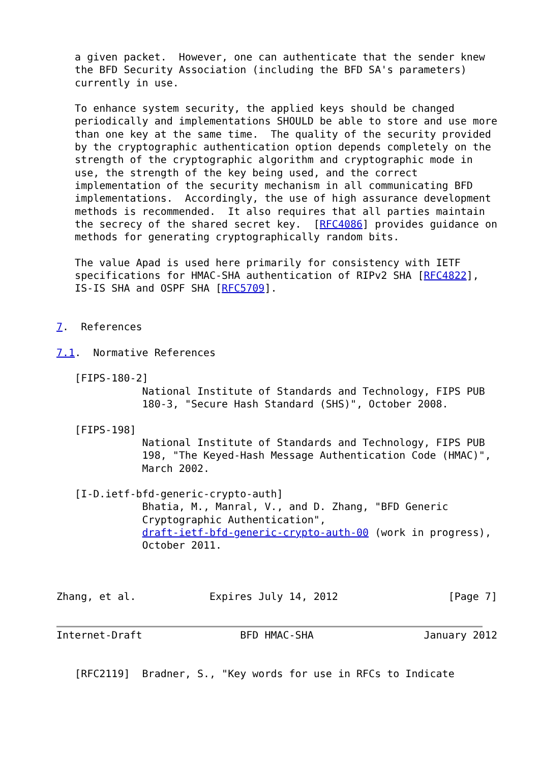a given packet.  However, one can authenticate that the sender knew
   the BFD Security Association (including the BFD SA's parameters)
   currently in use.

   To enhance system security, the applied keys should be changed
   periodically and implementations SHOULD be able to store and use more
   than one key at the same time.  The quality of the security provided
   by the cryptographic authentication option depends completely on the
   strength of the cryptographic algorithm and cryptographic mode in
   use, the strength of the key being used, and the correct
   implementation of the security mechanism in all communicating BFD
   implementations.  Accordingly, the use of high assurance development
   methods is recommended.  It also requires that all parties maintain
   the secrecy of the shared secret key.  [RFC4086] provides guidance on
   methods for generating cryptographically random bits.

   The value Apad is used here primarily for consistency with IETF
   specifications for HMAC-SHA authentication of RIPv2 SHA [RFC4822],
   IS-IS SHA and OSPF SHA [RFC5709].


7.  References

7.1.  Normative References

   [FIPS-180-2]
              National Institute of Standards and Technology, FIPS PUB
              180-3, "Secure Hash Standard (SHS)", October 2008.

   [FIPS-198]
              National Institute of Standards and Technology, FIPS PUB
              198, "The Keyed-Hash Message Authentication Code (HMAC)",
              March 2002.

   [I-D.ietf-bfd-generic-crypto-auth]
              Bhatia, M., Manral, V., and D. Zhang, "BFD Generic
              Cryptographic Authentication",
              draft-ietf-bfd-generic-crypto-auth-00 (work in progress),
              October 2011.



Zhang, et al.            Expires July 14, 2012                  [Page 7]


Internet-Draft                BFD HMAC-SHA                  January 2012


   [RFC2119]  Bradner, S., "Key words for use in RFCs to Indicate